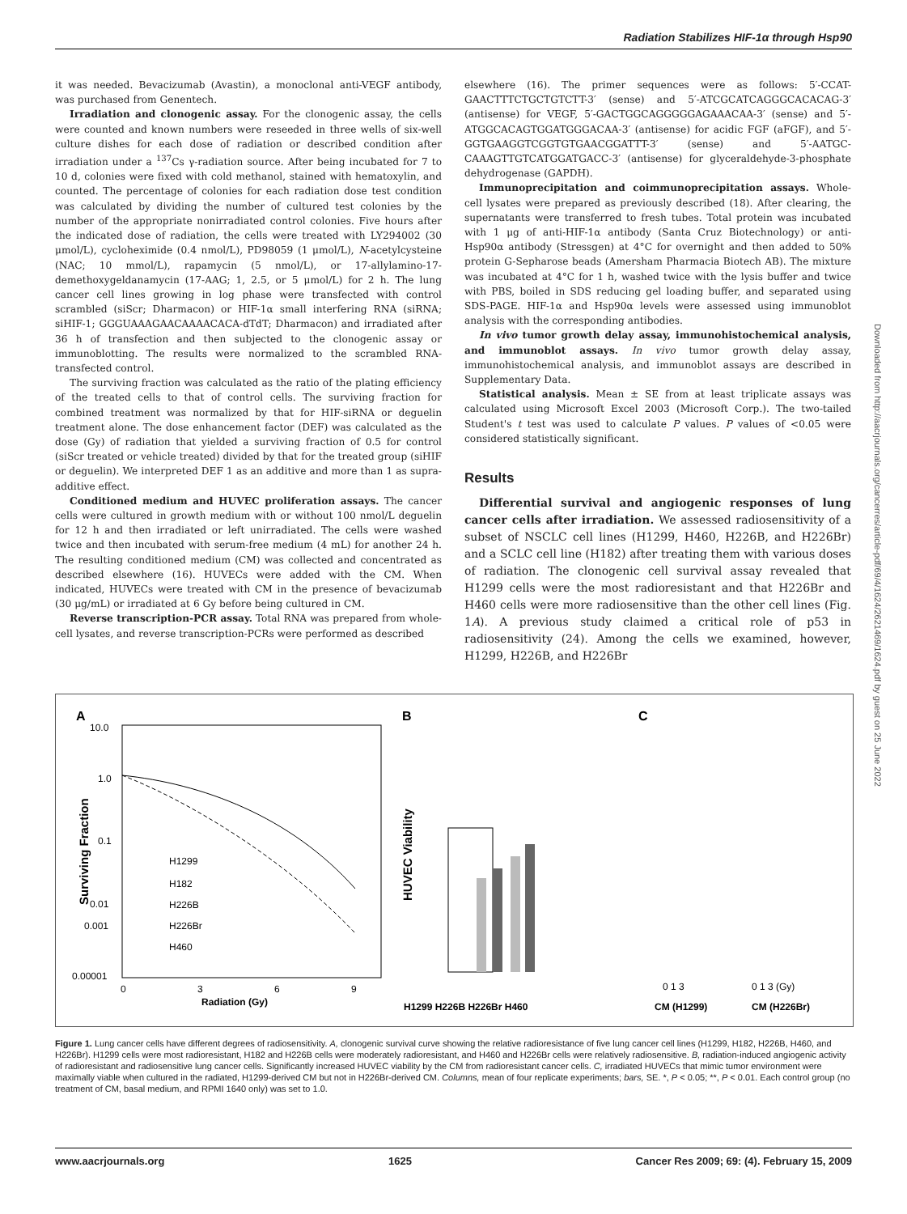Radiation Stabilizes HIF-1α through Hsp90
it was needed. Bevacizumab (Avastin), a monoclonal anti-VEGF antibody, was purchased from Genentech.
Irradiation and clonogenic assay. For the clonogenic assay, the cells were counted and known numbers were reseeded in three wells of six-well culture dishes for each dose of radiation or described condition after irradiation under a <sup>137</sup>Cs γ-radiation source. After being incubated for 7 to 10 d, colonies were fixed with cold methanol, stained with hematoxylin, and counted. The percentage of colonies for each radiation dose test condition was calculated by dividing the number of cultured test colonies by the number of the appropriate nonirradiated control colonies. Five hours after the indicated dose of radiation, the cells were treated with LY294002 (30 μmol/L), cycloheximide (0.4 nmol/L), PD98059 (1 μmol/L), N-acetylcysteine (NAC; 10 mmol/L), rapamycin (5 nmol/L), or 17-allylamino-17-demethoxygeldanamycin (17-AAG; 1, 2.5, or 5 μmol/L) for 2 h. The lung cancer cell lines growing in log phase were transfected with control scrambled (siScr; Dharmacon) or HIF-1α small interfering RNA (siRNA; siHIF-1; GGGUAAAGAACAAAACACA-dTdT; Dharmacon) and irradiated after 36 h of transfection and then subjected to the clonogenic assay or immunoblotting. The results were normalized to the scrambled RNA-transfected control.
The surviving fraction was calculated as the ratio of the plating efficiency of the treated cells to that of control cells. The surviving fraction for combined treatment was normalized by that for HIF-siRNA or deguelin treatment alone. The dose enhancement factor (DEF) was calculated as the dose (Gy) of radiation that yielded a surviving fraction of 0.5 for control (siScr treated or vehicle treated) divided by that for the treated group (siHIF or deguelin). We interpreted DEF 1 as an additive and more than 1 as supra-additive effect.
Conditioned medium and HUVEC proliferation assays. The cancer cells were cultured in growth medium with or without 100 nmol/L deguelin for 12 h and then irradiated or left unirradiated. The cells were washed twice and then incubated with serum-free medium (4 mL) for another 24 h. The resulting conditioned medium (CM) was collected and concentrated as described elsewhere (16). HUVECs were added with the CM. When indicated, HUVECs were treated with CM in the presence of bevacizumab (30 μg/mL) or irradiated at 6 Gy before being cultured in CM.
Reverse transcription-PCR assay. Total RNA was prepared from whole-cell lysates, and reverse transcription-PCRs were performed as described
elsewhere (16). The primer sequences were as follows: 5′-CCAT-GAACTTTCTGCTGTCTT-3′ (sense) and 5′-ATCGCATCAGGGCACACAG-3′ (antisense) for VEGF, 5′-GACTGGCAGGGGGAGAAACAA-3′ (sense) and 5′-ATGGCACAGTGGATGGGACAA-3′ (antisense) for acidic FGF (aFGF), and 5′-GGTGAAGGTCGGTGTGAACGGATTT-3′ (sense) and 5′-AATGC-CAAAGTTGTCATGGATGACC-3′ (antisense) for glyceraldehyde-3-phosphate dehydrogenase (GAPDH).
Immunoprecipitation and coimmunoprecipitation assays. Whole-cell lysates were prepared as previously described (18). After clearing, the supernatants were transferred to fresh tubes. Total protein was incubated with 1 μg of anti-HIF-1α antibody (Santa Cruz Biotechnology) or anti-Hsp90α antibody (Stressgen) at 4°C for overnight and then added to 50% protein G-Sepharose beads (Amersham Pharmacia Biotech AB). The mixture was incubated at 4°C for 1 h, washed twice with the lysis buffer and twice with PBS, boiled in SDS reducing gel loading buffer, and separated using SDS-PAGE. HIF-1α and Hsp90α levels were assessed using immunoblot analysis with the corresponding antibodies.
In vivo tumor growth delay assay, immunohistochemical analysis, and immunoblot assays. In vivo tumor growth delay assay, immunohistochemical analysis, and immunoblot assays are described in Supplementary Data.
Statistical analysis. Mean ± SE from at least triplicate assays was calculated using Microsoft Excel 2003 (Microsoft Corp.). The two-tailed Student's t test was used to calculate P values. P values of <0.05 were considered statistically significant.
Results
Differential survival and angiogenic responses of lung cancer cells after irradiation. We assessed radiosensitivity of a subset of NSCLC cell lines (H1299, H460, H226B, and H226Br) and a SCLC cell line (H182) after treating them with various doses of radiation. The clonogenic cell survival assay revealed that H1299 cells were the most radioresistant and that H226Br and H460 cells were more radiosensitive than the other cell lines (Fig. 1A). A previous study claimed a critical role of p53 in radiosensitivity (24). Among the cells we examined, however, H1299, H226B, and H226Br
A
B
C
10.0
1.0
0.1
0.01
0.001
0.00001
0
3
6
9
Radiation (Gy)
Surviving Fraction
H1299
H182
H226B
H226Br
H460
H1299 H226B H226Br H460
HUVEC Viability
CM (H1299)
CM (H226Br)
0 1 3 (Gy)
0 1 3
Figure 1. Lung cancer cells have different degrees of radiosensitivity. A, clonogenic survival curve showing the relative radioresistance of five lung cancer cell lines (H1299, H182, H226B, H460, and H226Br). H1299 cells were most radioresistant, H182 and H226B cells were moderately radioresistant, and H460 and H226Br cells were relatively radiosensitive. B, radiation-induced angiogenic activity of radioresistant and radiosensitive lung cancer cells. Significantly increased HUVEC viability by the CM from radioresistant cancer cells. C, irradiated HUVECs that mimic tumor environment were maximally viable when cultured in the radiated, H1299-derived CM but not in H226Br-derived CM. Columns, mean of four replicate experiments; bars, SE. *, P < 0.05; **, P < 0.01. Each control group (no treatment of CM, basal medium, and RPMI 1640 only) was set to 1.0.
Downloaded from http://aacrjournals.org/cancerres/article-pdf/69/4/1624/2621469/1624.pdf by guest on 25 June 2022
www.aacrjournals.org 1625 Cancer Res 2009; 69: (4). February 15, 2009